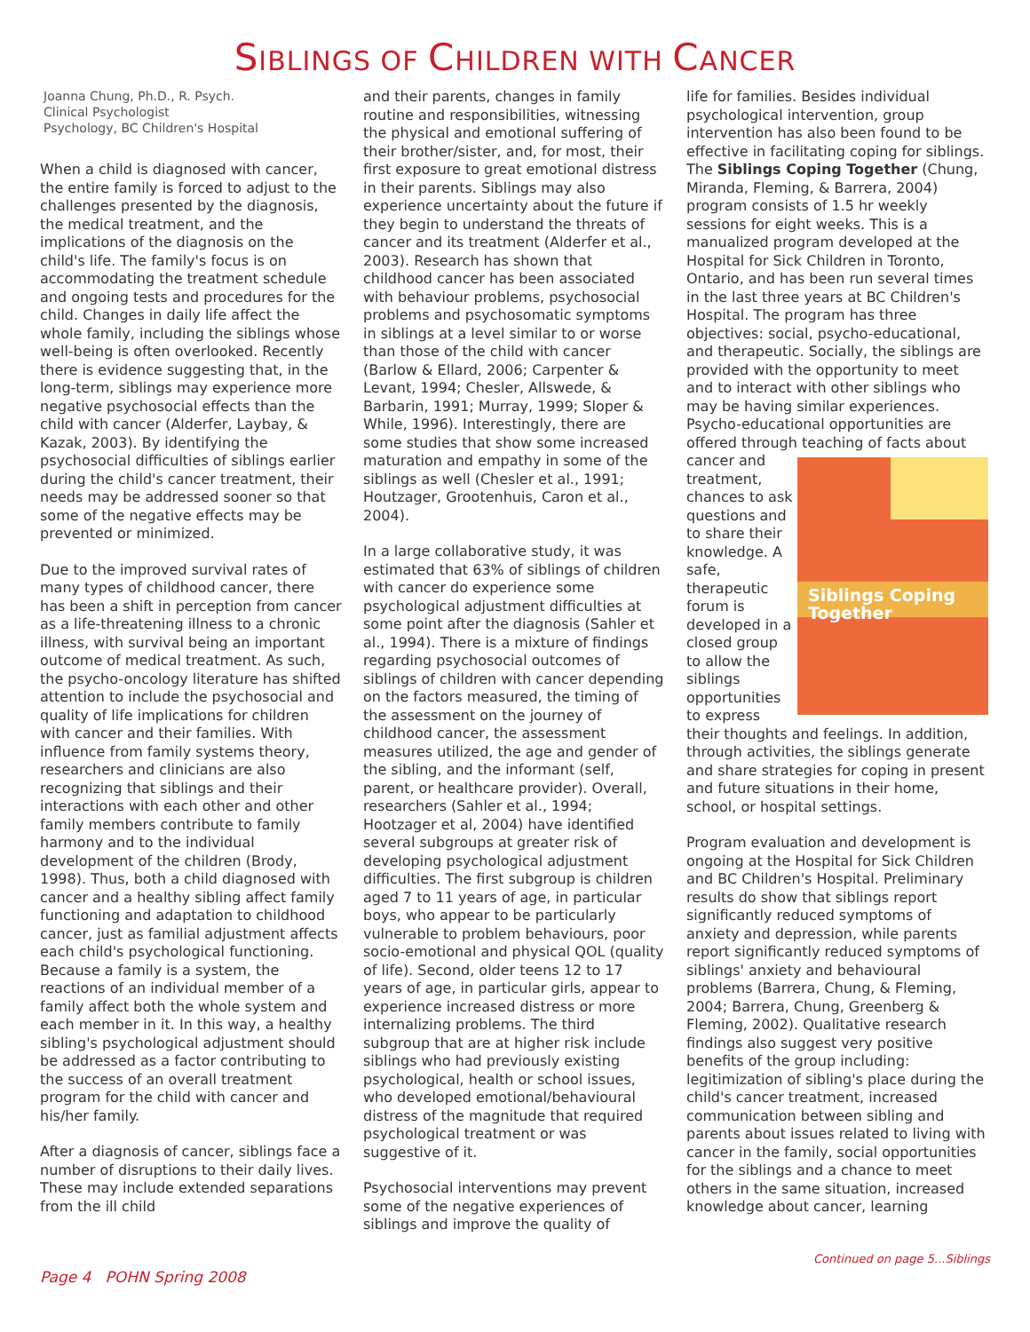SIBLINGS OF CHILDREN WITH CANCER
Joanna Chung, Ph.D., R. Psych.
Clinical Psychologist
Psychology, BC Children's Hospital
When a child is diagnosed with cancer, the entire family is forced to adjust to the challenges presented by the diagnosis, the medical treatment, and the implications of the diagnosis on the child's life. The family's focus is on accommodating the treatment schedule and ongoing tests and procedures for the child. Changes in daily life affect the whole family, including the siblings whose well-being is often overlooked. Recently there is evidence suggesting that, in the long-term, siblings may experience more negative psychosocial effects than the child with cancer (Alderfer, Laybay, & Kazak, 2003). By identifying the psychosocial difficulties of siblings earlier during the child's cancer treatment, their needs may be addressed sooner so that some of the negative effects may be prevented or minimized.
Due to the improved survival rates of many types of childhood cancer, there has been a shift in perception from cancer as a life-threatening illness to a chronic illness, with survival being an important outcome of medical treatment. As such, the psycho-oncology literature has shifted attention to include the psychosocial and quality of life implications for children with cancer and their families. With influence from family systems theory, researchers and clinicians are also recognizing that siblings and their interactions with each other and other family members contribute to family harmony and to the individual development of the children (Brody, 1998). Thus, both a child diagnosed with cancer and a healthy sibling affect family functioning and adaptation to childhood cancer, just as familial adjustment affects each child's psychological functioning. Because a family is a system, the reactions of an individual member of a family affect both the whole system and each member in it. In this way, a healthy sibling's psychological adjustment should be addressed as a factor contributing to the success of an overall treatment program for the child with cancer and his/her family.
After a diagnosis of cancer, siblings face a number of disruptions to their daily lives. These may include extended separations from the ill child
and their parents, changes in family routine and responsibilities, witnessing the physical and emotional suffering of their brother/sister, and, for most, their first exposure to great emotional distress in their parents. Siblings may also experience uncertainty about the future if they begin to understand the threats of cancer and its treatment (Alderfer et al., 2003). Research has shown that childhood cancer has been associated with behaviour problems, psychosocial problems and psychosomatic symptoms in siblings at a level similar to or worse than those of the child with cancer (Barlow & Ellard, 2006; Carpenter & Levant, 1994; Chesler, Allswede, & Barbarin, 1991; Murray, 1999; Sloper & While, 1996). Interestingly, there are some studies that show some increased maturation and empathy in some of the siblings as well (Chesler et al., 1991; Houtzager, Grootenhuis, Caron et al., 2004).
In a large collaborative study, it was estimated that 63% of siblings of children with cancer do experience some psychological adjustment difficulties at some point after the diagnosis (Sahler et al., 1994). There is a mixture of findings regarding psychosocial outcomes of siblings of children with cancer depending on the factors measured, the timing of the assessment on the journey of childhood cancer, the assessment measures utilized, the age and gender of the sibling, and the informant (self, parent, or healthcare provider). Overall, researchers (Sahler et al., 1994; Hootzager et al, 2004) have identified several subgroups at greater risk of developing psychological adjustment difficulties. The first subgroup is children aged 7 to 11 years of age, in particular boys, who appear to be particularly vulnerable to problem behaviours, poor socio-emotional and physical QOL (quality of life). Second, older teens 12 to 17 years of age, in particular girls, appear to experience increased distress or more internalizing problems. The third subgroup that are at higher risk include siblings who had previously existing psychological, health or school issues, who developed emotional/behavioural distress of the magnitude that required psychological treatment or was suggestive of it.
Psychosocial interventions may prevent some of the negative experiences of siblings and improve the quality of
life for families. Besides individual psychological intervention, group intervention has also been found to be effective in facilitating coping for siblings. The Siblings Coping Together (Chung, Miranda, Fleming, & Barrera, 2004) program consists of 1.5 hr weekly sessions for eight weeks. This is a manualized program developed at the Hospital for Sick Children in Toronto, Ontario, and has been run several times in the last three years at BC Children's Hospital. The program has three objectives: social, psycho-educational, and therapeutic. Socially, the siblings are provided with the opportunity to meet and to interact with other siblings who may be having similar experiences. Psycho-educational opportunities are offered through teaching of facts about Siblings Coping
Together cancer and treatment, chances to ask questions and to share their knowledge. A safe, therapeutic forum is developed in a closed group to allow the siblings opportunities to express their thoughts and feelings. In addition, through activities, the siblings generate and share strategies for coping in present and future situations in their home, school, or hospital settings.
Program evaluation and development is ongoing at the Hospital for Sick Children and BC Children's Hospital. Preliminary results do show that siblings report significantly reduced symptoms of anxiety and depression, while parents report significantly reduced symptoms of siblings' anxiety and behavioural problems (Barrera, Chung, & Fleming, 2004; Barrera, Chung, Greenberg & Fleming, 2002). Qualitative research findings also suggest very positive benefits of the group including: legitimization of sibling's place during the child's cancer treatment, increased communication between sibling and parents about issues related to living with cancer in the family, social opportunities for the siblings and a chance to meet others in the same situation, increased knowledge about cancer, learning
Page 4 POHN Spring 2008 Continued on page 5...Siblings